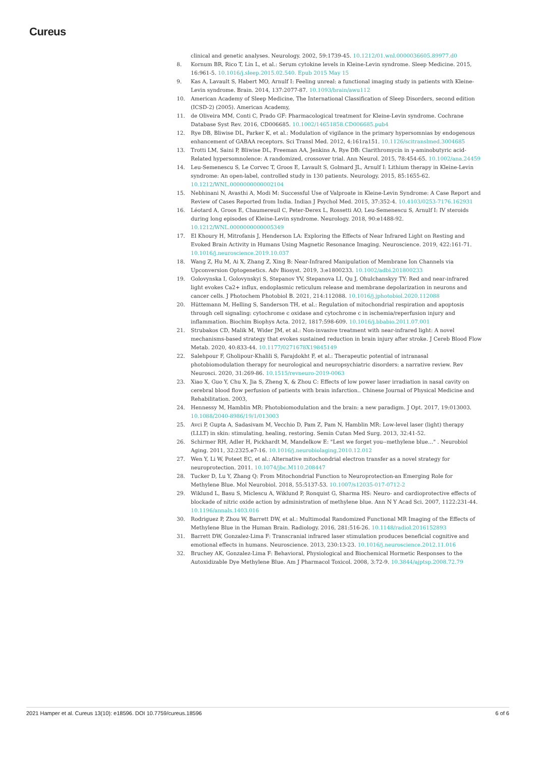Cureus
clinical and genetic analyses. Neurology. 2002, 59:1739-45. 10.1212/01.wnl.0000036605.89977.d0
8. Kornum BR, Rico T, Lin L, et al.: Serum cytokine levels in Kleine-Levin syndrome. Sleep Medicine. 2015, 16:961-5. 10.1016/j.sleep.2015.02.540. Epub 2015 May 15
9. Kas A, Lavault S, Habert MO, Arnulf I: Feeling unreal: a functional imaging study in patients with Kleine-Levin syndrome. Brain. 2014, 137:2077-87. 10.1093/brain/awu112
10. American Academy of Sleep Medicine, The International Classification of Sleep Disorders, second edition (ICSD-2) (2005). American Academy,
11. de Oliveira MM, Conti C, Prado GF: Pharmacological treatment for Kleine-Levin syndrome. Cochrane Database Syst Rev. 2016, CD006685. 10.1002/14651858.CD006685.pub4
12. Rye DB, Bliwise DL, Parker K, et al.: Modulation of vigilance in the primary hypersomnias by endogenous enhancement of GABAA receptors. Sci Transl Med. 2012, 4:161ra151. 10.1126/scitranslmed.3004685
13. Trotti LM, Saini P, Bliwise DL, Freeman AA, Jenkins A, Rye DB: Clarithromycin in γ-aminobutyric acid-Related hypersomnolence: A randomized, crossover trial. Ann Neurol. 2015, 78:454-65. 10.1002/ana.24459
14. Leu-Semenescu S, Le Corvec T, Groos E, Lavault S, Golmard JL, Arnulf I: Lithium therapy in Kleine-Levin syndrome: An open-label, controlled study in 130 patients. Neurology. 2015, 85:1655-62. 10.1212/WNL.0000000000002104
15. Nebhinani N, Avasthi A, Modi M: Successful Use of Valproate in Kleine-Levin Syndrome: A Case Report and Review of Cases Reported from India. Indian J Psychol Med. 2015, 37:352-4. 10.4103/0253-7176.162931
16. Léotard A, Groos E, Chaumereuil C, Peter-Derex L, Rossetti AO, Leu-Semenescu S, Arnulf I: IV steroids during long episodes of Kleine-Levin syndrome. Neurology. 2018, 90:e1488-92. 10.1212/WNL.0000000000005349
17. El Khoury H, Mitrofanis J, Henderson LA: Exploring the Effects of Near Infrared Light on Resting and Evoked Brain Activity in Humans Using Magnetic Resonance Imaging. Neuroscience. 2019, 422:161-71. 10.1016/j.neuroscience.2019.10.037
18. Wang Z, Hu M, Ai X, Zhang Z, Xing B: Near-Infrared Manipulation of Membrane Ion Channels via Upconversion Optogenetics. Adv Biosyst. 2019, 3:e1800233. 10.1002/adbi.201800233
19. Golovynska I, Golovynskyi S, Stepanov YV, Stepanova LI, Qu J, Ohulchanskyy TY: Red and near-infrared light evokes Ca2+ influx, endoplasmic reticulum release and membrane depolarization in neurons and cancer cells. J Photochem Photobiol B. 2021, 214:112088. 10.1016/j.jphotobiol.2020.112088
20. Hüttemann M, Helling S, Sanderson TH, et al.: Regulation of mitochondrial respiration and apoptosis through cell signaling: cytochrome c oxidase and cytochrome c in ischemia/reperfusion injury and inflammation. Biochim Biophys Acta. 2012, 1817:598-609. 10.1016/j.bbabio.2011.07.001
21. Strubakos CD, Malik M, Wider JM, et al.: Non-invasive treatment with near-infrared light: A novel mechanisms-based strategy that evokes sustained reduction in brain injury after stroke. J Cereb Blood Flow Metab. 2020, 40:833-44. 10.1177/0271678X19845149
22. Salehpour F, Gholipour-Khalili S, Farajdokht F, et al.: Therapeutic potential of intranasal photobiomodulation therapy for neurological and neuropsychiatric disorders: a narrative review. Rev Neurosci. 2020, 31:269-86. 10.1515/revneuro-2019-0063
23. Xiao X, Guo Y, Chu X, Jia S, Zheng X, & Zhou C: Effects of low power laser irradiation in nasal cavity on cerebral blood flow perfusion of patients with brain infarction.. Chinese Journal of Physical Medicine and Rehabilitation. 2003,
24. Hennessy M, Hamblin MR: Photobiomodulation and the brain: a new paradigm. J Opt. 2017, 19:013003. 10.1088/2040-8986/19/1/013003
25. Avci P, Gupta A, Sadasivam M, Vecchio D, Pam Z, Pam N, Hamblin MR: Low-level laser (light) therapy (LLLT) in skin: stimulating, healing, restoring. Semin Cutan Med Surg. 2013, 32:41-52.
26. Schirmer RH, Adler H, Pickhardt M, Mandelkow E: "Lest we forget you--methylene blue…" . Neurobiol Aging. 2011, 32:2325.e7-16. 10.1016/j.neurobiolaging.2010.12.012
27. Wen Y, Li W, Poteet EC, et al.: Alternative mitochondrial electron transfer as a novel strategy for neuroprotection. 2011. 10.1074/jbc.M110.208447
28. Tucker D, Lu Y, Zhang Q: From Mitochondrial Function to Neuroprotection-an Emerging Role for Methylene Blue. Mol Neurobiol. 2018, 55:5137-53. 10.1007/s12035-017-0712-2
29. Wiklund L, Basu S, Miclescu A, Wiklund P, Ronquist G, Sharma HS: Neuro- and cardioprotective effects of blockade of nitric oxide action by administration of methylene blue. Ann N Y Acad Sci. 2007, 1122:231-44. 10.1196/annals.1403.016
30. Rodriguez P, Zhou W, Barrett DW, et al.: Multimodal Randomized Functional MR Imaging of the Effects of Methylene Blue in the Human Brain. Radiology. 2016, 281:516-26. 10.1148/radiol.2016152893
31. Barrett DW, Gonzalez-Lima F: Transcranial infrared laser stimulation produces beneficial cognitive and emotional effects in humans. Neuroscience. 2013, 230:13-23. 10.1016/j.neuroscience.2012.11.016
32. Bruchey AK, Gonzalez-Lima F: Behavioral, Physiological and Biochemical Hormetic Responses to the Autoxidizable Dye Methylene Blue. Am J Pharmacol Toxicol. 2008, 3:72-9. 10.3844/ajptsp.2008.72.79
2021 Hamper et al. Cureus 13(10): e18596. DOI 10.7759/cureus.18596 6 of 6